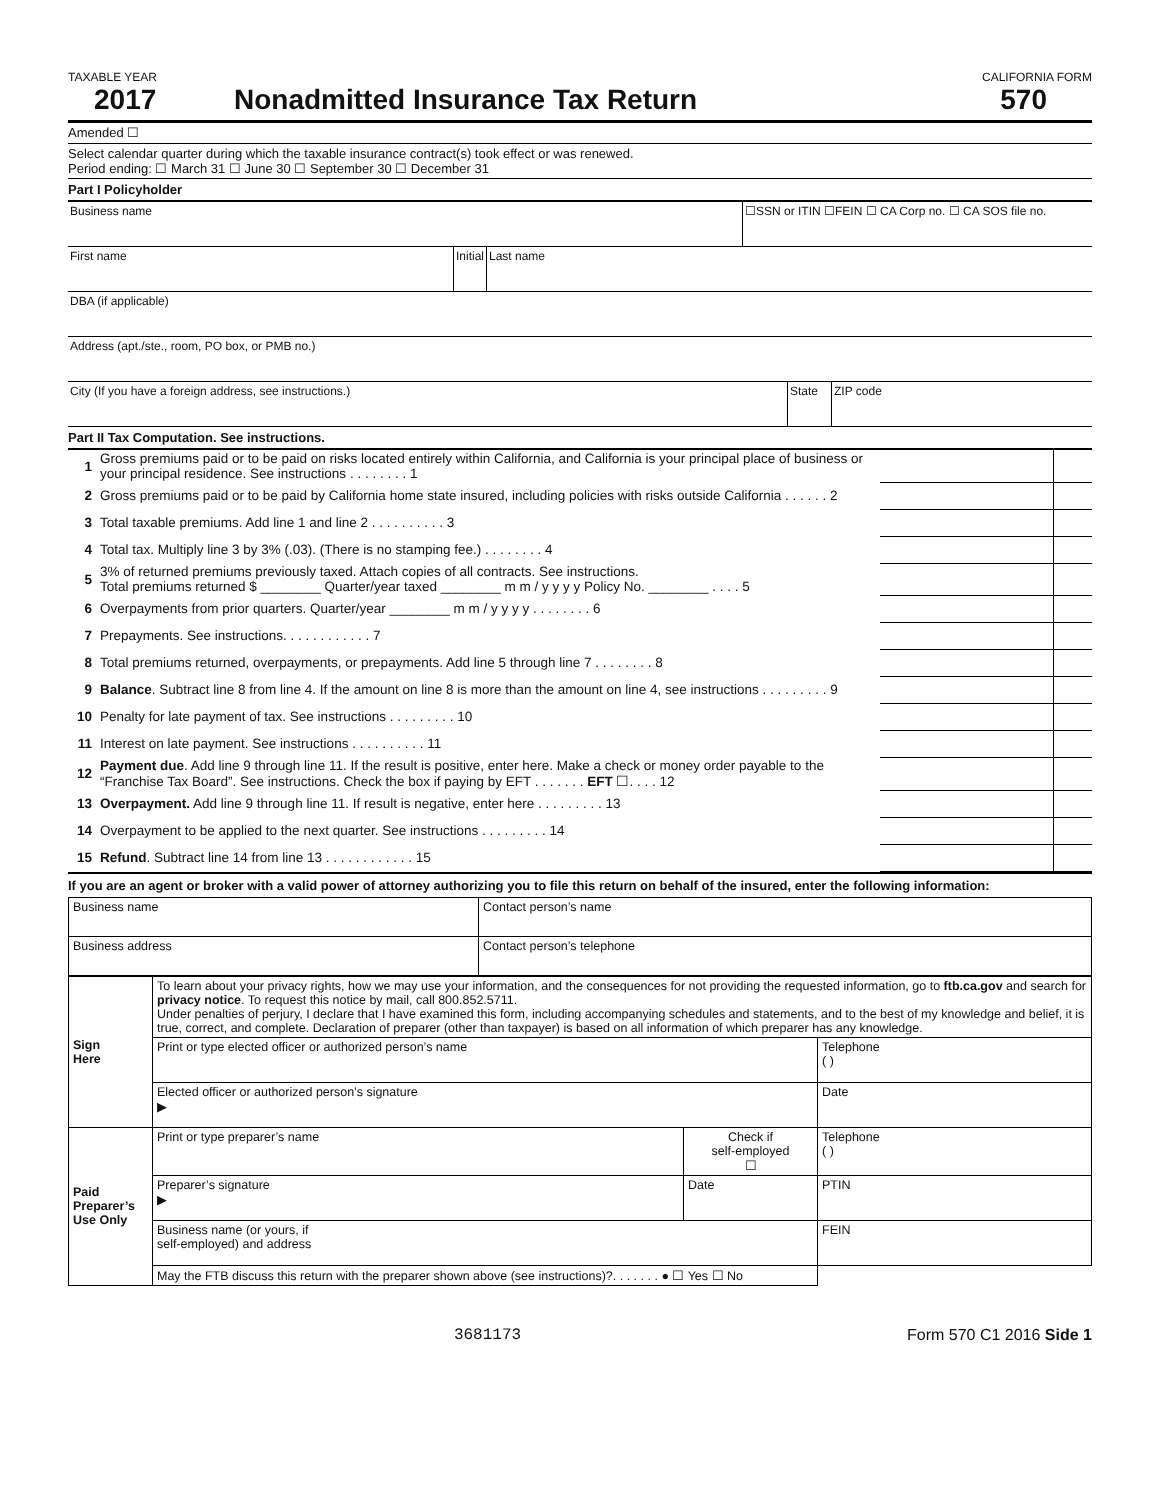TAXABLE YEAR CALIFORNIA FORM
2017 Nonadmitted Insurance Tax Return 570
Amended ☐
Select calendar quarter during which the taxable insurance contract(s) took effect or was renewed.
Period ending: ☐ March 31 ☐ June 30 ☐ September 30 ☐ December 31
Part I Policyholder
Business name ☐SSN or ITIN ☐FEIN ☐ CA Corp no. ☐ CA SOS file no.
First name Initial
Last name
DBA (if applicable)
Address (apt./ste., room, PO box, or PMB no.)
City (If you have a foreign address, see instructions.)
State ZIP code
Part II Tax Computation. See instructions.
| 1 | Gross premiums paid or to be paid on risks located entirely within California, and California is your principal place of business or your principal residence. See instructions . . . . . . . . 1 | | |
| 2 | Gross premiums paid or to be paid by California home state insured, including policies with risks outside California . . . . . . 2 | | |
| 3 | Total taxable premiums. Add line 1 and line 2 . . . . . . . . . . 3 | | |
| 4 | Total tax. Multiply line 3 by 3% (.03). (There is no stamping fee.) . . . . . . . . 4 | | |
| 5 | 3% of returned premiums previously taxed. Attach copies of all contracts. See instructions. Total premiums returned $ ________ Quarter/year taxed ________ m m / y y y y Policy No. ________ . . . . 5 | | |
| 6 | Overpayments from prior quarters. Quarter/year ________ m m / y y y y . . . . . . . . 6 | | |
| 7 | Prepayments. See instructions. . . . . . . . . . . . 7 | | |
| 8 | Total premiums returned, overpayments, or prepayments. Add line 5 through line 7 . . . . . . . . 8 | | |
| 9 | Balance . Subtract line 8 from line 4. If the amount on line 8 is more than the amount on line 4, see instructions . . . . . . . . . 9 | | |
| 10 | Penalty for late payment of tax. See instructions . . . . . . . . . 10 | | |
| 11 | Interest on late payment. See instructions . . . . . . . . . . 11 | | |
| 12 | Payment due . Add line 9 through line 11. If the result is positive, enter here. Make a check or money order payable to the “Franchise Tax Board”. See instructions. Check the box if paying by EFT . . . . . . . EFT ☐. . . . 12 | | |
| 13 | Overpayment. Add line 9 through line 11. If result is negative, enter here . . . . . . . . . 13 | | |
| 14 | Overpayment to be applied to the next quarter. See instructions . . . . . . . . . 14 | | |
| 15 | Refund . Subtract line 14 from line 13 . . . . . . . . . . . . 15 | | |
If you are an agent or broker with a valid power of attorney authorizing you to file this return on behalf of the insured, enter the following information:
| Business name | Contact person’s name |
| Business address | Contact person’s telephone |
| Sign Here | To learn about your privacy rights, how we may use your information, and the consequences for not providing the requested information, go to ftb.ca.gov and search for privacy notice . To request this notice by mail, call 800.852.5711. Under penalties of perjury, I declare that I have examined this form, including accompanying schedules and statements, and to the best of my knowledge and belief, it is true, correct, and complete. Declaration of preparer (other than taxpayer) is based on all information of which preparer has any knowledge. | | |
| | Print or type elected officer or authorized person’s name | | Telephone ( ) |
| | Elected officer or authorized person’s signature ▶ | | Date |
| Paid Preparer’s Use Only | Print or type preparer’s name | Check if self-employed ☐ | Telephone ( ) |
| | Preparer’s signature ▶ | Date | PTIN |
| | Business name (or yours, if self-employed) and address | | FEIN |
| | May the FTB discuss this return with the preparer shown above (see instructions)?. . . . . . . ● ☐ Yes ☐ No | | |
3681173 Form 570 C1 2016 Side 1